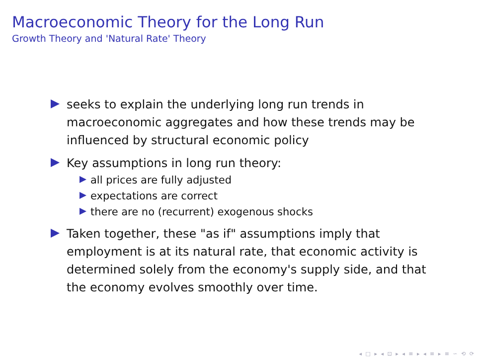Macroeconomic Theory for the Long Run
Growth Theory and 'Natural Rate' Theory
seeks to explain the underlying long run trends in macroeconomic aggregates and how these trends may be influenced by structural economic policy
Key assumptions in long run theory:
all prices are fully adjusted
expectations are correct
there are no (recurrent) exogenous shocks
Taken together, these "as if" assumptions imply that employment is at its natural rate, that economic activity is determined solely from the economy's supply side, and that the economy evolves smoothly over time.
◂ □ ▸ ◂ ⊡ ▸ ◂ ≡ ▸ ◂ ≡ ▸ ≡ ∽ ⟲ ⟳